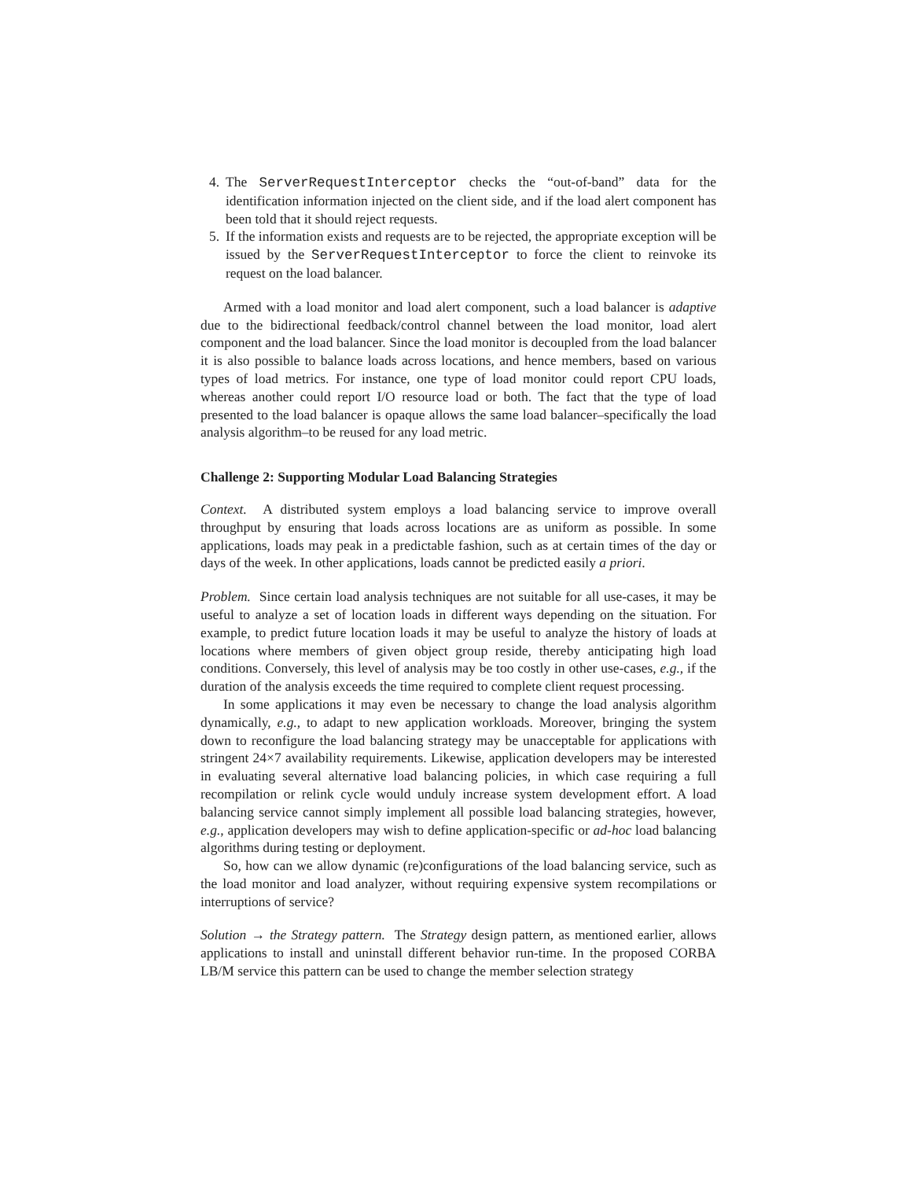4. The ServerRequestInterceptor checks the “out-of-band” data for the identification information injected on the client side, and if the load alert component has been told that it should reject requests.
5. If the information exists and requests are to be rejected, the appropriate exception will be issued by the ServerRequestInterceptor to force the client to reinvoke its request on the load balancer.
Armed with a load monitor and load alert component, such a load balancer is adaptive due to the bidirectional feedback/control channel between the load monitor, load alert component and the load balancer. Since the load monitor is decoupled from the load balancer it is also possible to balance loads across locations, and hence members, based on various types of load metrics. For instance, one type of load monitor could report CPU loads, whereas another could report I/O resource load or both. The fact that the type of load presented to the load balancer is opaque allows the same load balancer–specifically the load analysis algorithm–to be reused for any load metric.
Challenge 2: Supporting Modular Load Balancing Strategies
Context. A distributed system employs a load balancing service to improve overall throughput by ensuring that loads across locations are as uniform as possible. In some applications, loads may peak in a predictable fashion, such as at certain times of the day or days of the week. In other applications, loads cannot be predicted easily a priori.
Problem. Since certain load analysis techniques are not suitable for all use-cases, it may be useful to analyze a set of location loads in different ways depending on the situation. For example, to predict future location loads it may be useful to analyze the history of loads at locations where members of given object group reside, thereby anticipating high load conditions. Conversely, this level of analysis may be too costly in other use-cases, e.g., if the duration of the analysis exceeds the time required to complete client request processing.
In some applications it may even be necessary to change the load analysis algorithm dynamically, e.g., to adapt to new application workloads. Moreover, bringing the system down to reconfigure the load balancing strategy may be unacceptable for applications with stringent 24×7 availability requirements. Likewise, application developers may be interested in evaluating several alternative load balancing policies, in which case requiring a full recompilation or relink cycle would unduly increase system development effort. A load balancing service cannot simply implement all possible load balancing strategies, however, e.g., application developers may wish to define application-specific or ad-hoc load balancing algorithms during testing or deployment.
So, how can we allow dynamic (re)configurations of the load balancing service, such as the load monitor and load analyzer, without requiring expensive system recompilations or interruptions of service?
Solution → the Strategy pattern. The Strategy design pattern, as mentioned earlier, allows applications to install and uninstall different behavior run-time. In the proposed CORBA LB/M service this pattern can be used to change the member selection strategy